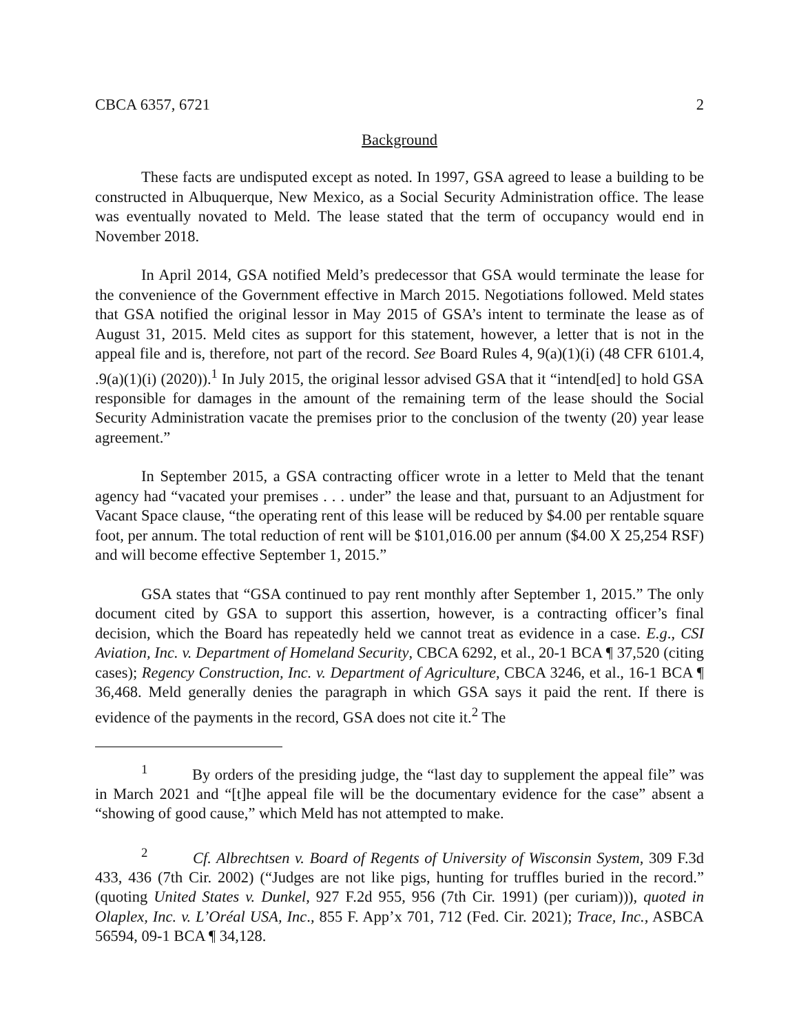CBCA 6357, 6721 2
Background
These facts are undisputed except as noted. In 1997, GSA agreed to lease a building to be constructed in Albuquerque, New Mexico, as a Social Security Administration office. The lease was eventually novated to Meld. The lease stated that the term of occupancy would end in November 2018.
In April 2014, GSA notified Meld’s predecessor that GSA would terminate the lease for the convenience of the Government effective in March 2015. Negotiations followed. Meld states that GSA notified the original lessor in May 2015 of GSA’s intent to terminate the lease as of August 31, 2015. Meld cites as support for this statement, however, a letter that is not in the appeal file and is, therefore, not part of the record. See Board Rules 4, 9(a)(1)(i) (48 CFR 6101.4, .9(a)(1)(i) (2020)).<sup>1</sup> In July 2015, the original lessor advised GSA that it “intend[ed] to hold GSA responsible for damages in the amount of the remaining term of the lease should the Social Security Administration vacate the premises prior to the conclusion of the twenty (20) year lease agreement.”
In September 2015, a GSA contracting officer wrote in a letter to Meld that the tenant agency had “vacated your premises . . . under” the lease and that, pursuant to an Adjustment for Vacant Space clause, “the operating rent of this lease will be reduced by $4.00 per rentable square foot, per annum. The total reduction of rent will be $101,016.00 per annum ($4.00 X 25,254 RSF) and will become effective September 1, 2015.”
GSA states that “GSA continued to pay rent monthly after September 1, 2015.” The only document cited by GSA to support this assertion, however, is a contracting officer’s final decision, which the Board has repeatedly held we cannot treat as evidence in a case. E.g., CSI Aviation, Inc. v. Department of Homeland Security, CBCA 6292, et al., 20-1 BCA ¶ 37,520 (citing cases); Regency Construction, Inc. v. Department of Agriculture, CBCA 3246, et al., 16-1 BCA ¶ 36,468. Meld generally denies the paragraph in which GSA says it paid the rent. If there is evidence of the payments in the record, GSA does not cite it.<sup>2</sup> The
<sup>1</sup> By orders of the presiding judge, the “last day to supplement the appeal file” was in March 2021 and “[t]he appeal file will be the documentary evidence for the case” absent a “showing of good cause,” which Meld has not attempted to make.
<sup>2</sup> Cf. Albrechtsen v. Board of Regents of University of Wisconsin System, 309 F.3d 433, 436 (7th Cir. 2002) (“Judges are not like pigs, hunting for truffles buried in the record.” (quoting United States v. Dunkel, 927 F.2d 955, 956 (7th Cir. 1991) (per curiam))), quoted in Olaplex, Inc. v. L’Oréal USA, Inc., 855 F. App’x 701, 712 (Fed. Cir. 2021); Trace, Inc., ASBCA 56594, 09-1 BCA ¶ 34,128.